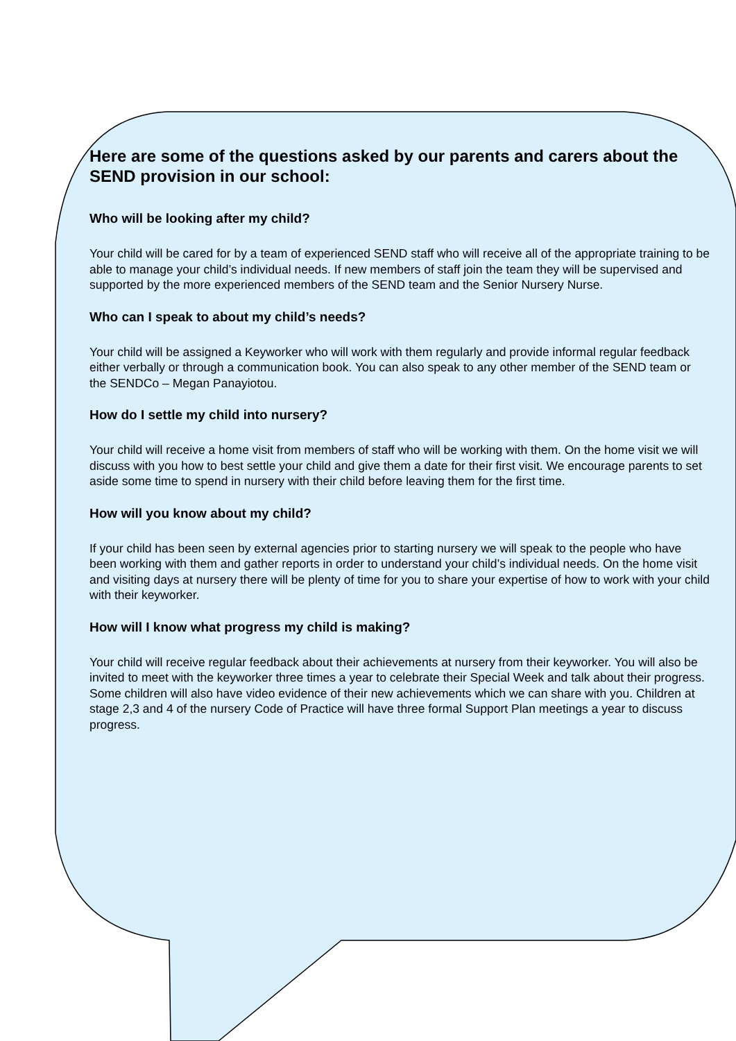Here are some of the questions asked by our parents and carers about the SEND provision in our school:
Who will be looking after my child?
Your child will be cared for by a team of experienced SEND staff who will receive all of the appropriate training to be able to manage your child’s individual needs. If new members of staff join the team they will be supervised and supported by the more experienced members of the SEND team and the Senior Nursery Nurse.
Who can I speak to about my child’s needs?
Your child will be assigned a Keyworker who will work with them regularly and provide informal regular feedback either verbally or through a communication book. You can also speak to any other member of the SEND team or the SENDCo – Megan Panayiotou.
How do I settle my child into nursery?
Your child will receive a home visit from members of staff who will be working with them. On the home visit we will discuss with you how to best settle your child and give them a date for their first visit. We encourage parents to set aside some time to spend in nursery with their child before leaving them for the first time.
How will you know about my child?
If your child has been seen by external agencies prior to starting nursery we will speak to the people who have been working with them and gather reports in order to understand your child’s individual needs. On the home visit and visiting days at nursery there will be plenty of time for you to share your expertise of how to work with your child with their keyworker.
How will I know what progress my child is making?
Your child will receive regular feedback about their achievements at nursery from their keyworker. You will also be invited to meet with the keyworker three times a year to celebrate their Special Week and talk about their progress. Some children will also have video evidence of their new achievements which we can share with you. Children at stage 2,3 and 4 of the nursery Code of Practice will have three formal Support Plan meetings a year to discuss progress.